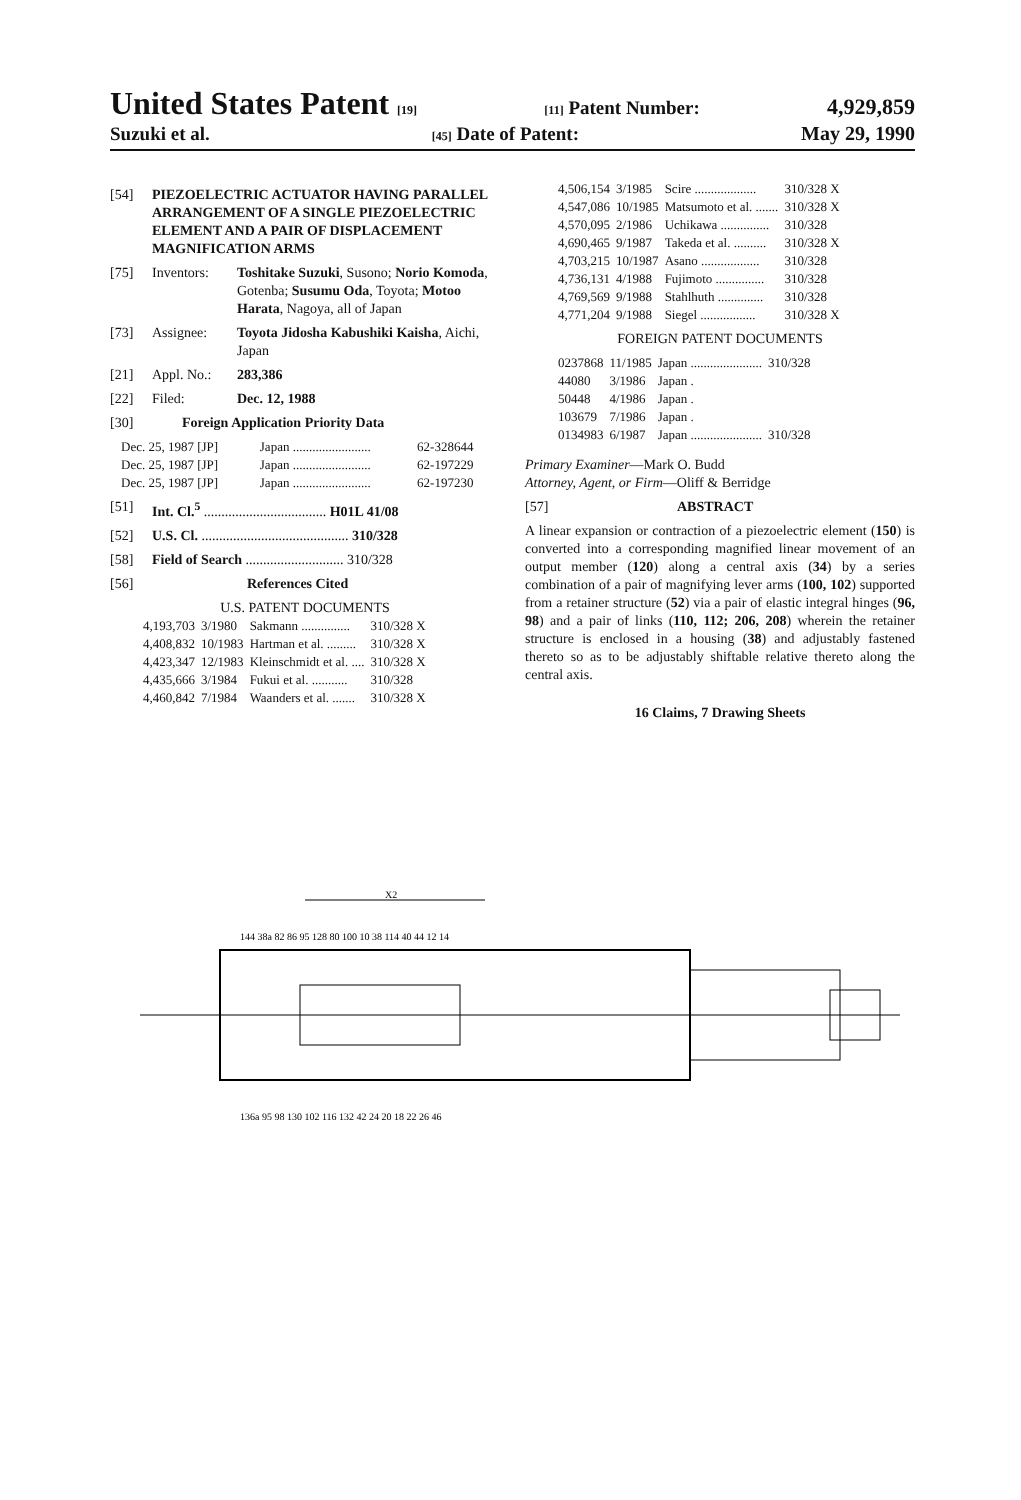United States Patent [19] [11] Patent Number: 4,929,859
Suzuki et al. [45] Date of Patent: May 29, 1990
[54] PIEZOELECTRIC ACTUATOR HAVING PARALLEL ARRANGEMENT OF A SINGLE PIEZOELECTRIC ELEMENT AND A PAIR OF DISPLACEMENT MAGNIFICATION ARMS
[75] Inventors: Toshitake Suzuki, Susono; Norio Komoda, Gotenba; Susumu Oda, Toyota; Motoo Harata, Nagoya, all of Japan
[73] Assignee: Toyota Jidosha Kabushiki Kaisha, Aichi, Japan
[21] Appl. No.: 283,386
[22] Filed: Dec. 12, 1988
[30] Foreign Application Priority Data
| Dec. 25, 1987 [JP] | Japan ........................ | 62-328644 |
| Dec. 25, 1987 [JP] | Japan ........................ | 62-197229 |
| Dec. 25, 1987 [JP] | Japan ........................ | 62-197230 |
[51] Int. Cl.<sup>5</sup> ................................... H01L 41/08
[52] U.S. Cl. .......................................... 310/328
[58] Field of Search ............................ 310/328
[56] References Cited
U.S. PATENT DOCUMENTS
| 4,193,703 | 3/1980 | Sakmann ............... | 310/328 X |
| 4,408,832 | 10/1983 | Hartman et al. ......... | 310/328 X |
| 4,423,347 | 12/1983 | Kleinschmidt et al. .... | 310/328 X |
| 4,435,666 | 3/1984 | Fukui et al. ........... | 310/328 |
| 4,460,842 | 7/1984 | Waanders et al. ....... | 310/328 X |
| 4,506,154 | 3/1985 | Scire ................... | 310/328 X |
| 4,547,086 | 10/1985 | Matsumoto et al. ....... | 310/328 X |
| 4,570,095 | 2/1986 | Uchikawa ............... | 310/328 |
| 4,690,465 | 9/1987 | Takeda et al. .......... | 310/328 X |
| 4,703,215 | 10/1987 | Asano .................. | 310/328 |
| 4,736,131 | 4/1988 | Fujimoto ............... | 310/328 |
| 4,769,569 | 9/1988 | Stahlhuth .............. | 310/328 |
| 4,771,204 | 9/1988 | Siegel ................. | 310/328 X |
FOREIGN PATENT DOCUMENTS
| 0237868 | 11/1985 | Japan ...................... | 310/328 |
| 44080 | 3/1986 | Japan . | |
| 50448 | 4/1986 | Japan . | |
| 103679 | 7/1986 | Japan . | |
| 0134983 | 6/1987 | Japan ...................... | 310/328 |
Primary Examiner—Mark O. Budd
Attorney, Agent, or Firm—Oliff & Berridge
[57] ABSTRACT
A linear expansion or contraction of a piezoelectric element (150) is converted into a corresponding magnified linear movement of an output member (120) along a central axis (34) by a series combination of a pair of magnifying lever arms (100, 102) supported from a retainer structure (52) via a pair of elastic integral hinges (96, 98) and a pair of links (110, 112; 206, 208) wherein the retainer structure is enclosed in a housing (38) and adjustably fastened thereto so as to be adjustably shiftable relative thereto along the central axis.
16 Claims, 7 Drawing Sheets
X2
144 38a 82 86 95 128 80 100 10 38 114 40 44 12 14
136a 95 98 130 102 116 132 42 24 20 18 22 26 46